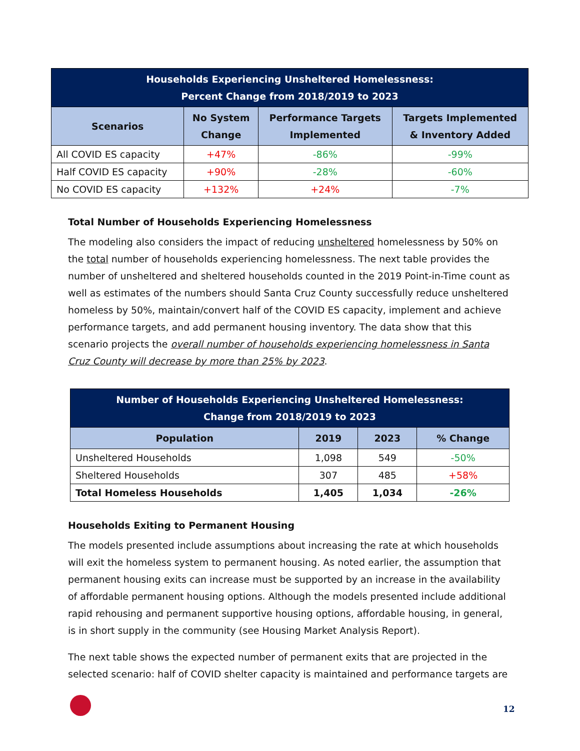| Households Experiencing Unsheltered Homelessness: Percent Change from 2018/2019 to 2023 | | | |
| Scenarios | No System Change | Performance Targets Implemented | Targets Implemented & Inventory Added |
| All COVID ES capacity | +47% | -86% | -99% |
| Half COVID ES capacity | +90% | -28% | -60% |
| No COVID ES capacity | +132% | +24% | -7% |
Total Number of Households Experiencing Homelessness
The modeling also considers the impact of reducing unsheltered homelessness by 50% on the total number of households experiencing homelessness. The next table provides the number of unsheltered and sheltered households counted in the 2019 Point-in-Time count as well as estimates of the numbers should Santa Cruz County successfully reduce unsheltered homeless by 50%, maintain/convert half of the COVID ES capacity, implement and achieve performance targets, and add permanent housing inventory. The data show that this scenario projects the overall number of households experiencing homelessness in Santa Cruz County will decrease by more than 25% by 2023.
| Number of Households Experiencing Unsheltered Homelessness: Change from 2018/2019 to 2023 | | | |
| Population | 2019 | 2023 | % Change |
| Unsheltered Households | 1,098 | 549 | -50% |
| Sheltered Households | 307 | 485 | +58% |
| Total Homeless Households | 1,405 | 1,034 | -26% |
Households Exiting to Permanent Housing
The models presented include assumptions about increasing the rate at which households will exit the homeless system to permanent housing. As noted earlier, the assumption that permanent housing exits can increase must be supported by an increase in the availability of affordable permanent housing options. Although the models presented include additional rapid rehousing and permanent supportive housing options, affordable housing, in general, is in short supply in the community (see Housing Market Analysis Report).
The next table shows the expected number of permanent exits that are projected in the selected scenario: half of COVID shelter capacity is maintained and performance targets are
12